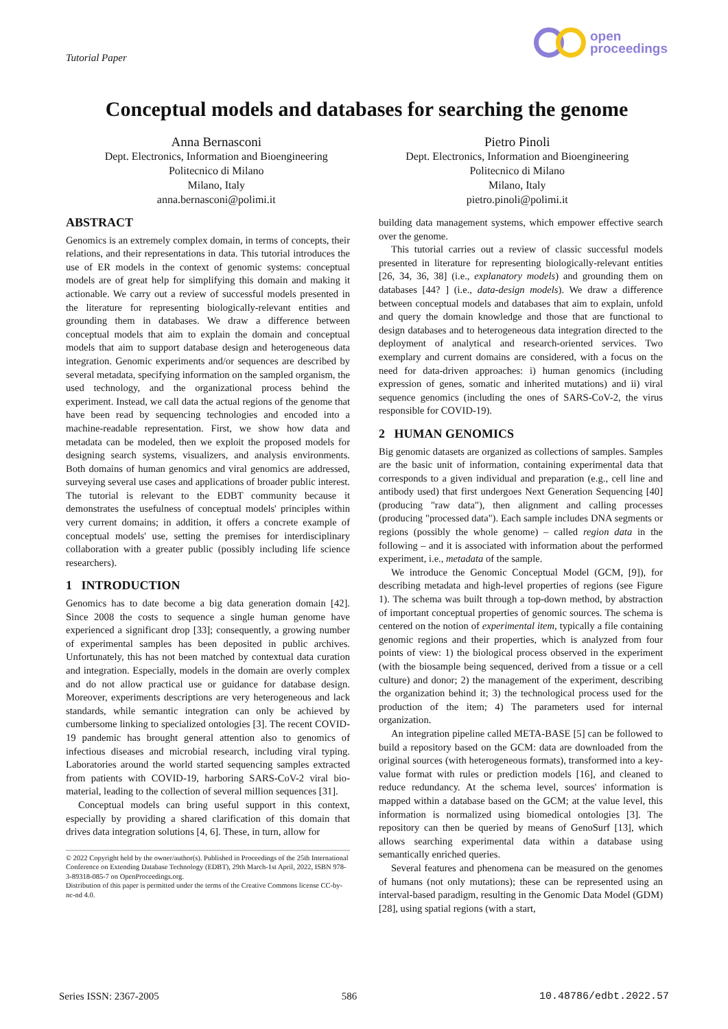Tutorial Paper
open
proceedings
Conceptual models and databases for searching the genome
Anna Bernasconi
Dept. Electronics, Information and Bioengineering
Politecnico di Milano
Milano, Italy
anna.bernasconi@polimi.it
Pietro Pinoli
Dept. Electronics, Information and Bioengineering
Politecnico di Milano
Milano, Italy
pietro.pinoli@polimi.it
ABSTRACT
Genomics is an extremely complex domain, in terms of concepts, their relations, and their representations in data. This tutorial introduces the use of ER models in the context of genomic systems: conceptual models are of great help for simplifying this domain and making it actionable. We carry out a review of successful models presented in the literature for representing biologically-relevant entities and grounding them in databases. We draw a difference between conceptual models that aim to explain the domain and conceptual models that aim to support database design and heterogeneous data integration. Genomic experiments and/or sequences are described by several metadata, specifying information on the sampled organism, the used technology, and the organizational process behind the experiment. Instead, we call data the actual regions of the genome that have been read by sequencing technologies and encoded into a machine-readable representation. First, we show how data and metadata can be modeled, then we exploit the proposed models for designing search systems, visualizers, and analysis environments. Both domains of human genomics and viral genomics are addressed, surveying several use cases and applications of broader public interest. The tutorial is relevant to the EDBT community because it demonstrates the usefulness of conceptual models' principles within very current domains; in addition, it offers a concrete example of conceptual models' use, setting the premises for interdisciplinary collaboration with a greater public (possibly including life science researchers).
1 INTRODUCTION
Genomics has to date become a big data generation domain [42]. Since 2008 the costs to sequence a single human genome have experienced a significant drop [33]; consequently, a growing number of experimental samples has been deposited in public archives. Unfortunately, this has not been matched by contextual data curation and integration. Especially, models in the domain are overly complex and do not allow practical use or guidance for database design. Moreover, experiments descriptions are very heterogeneous and lack standards, while semantic integration can only be achieved by cumbersome linking to specialized ontologies [3]. The recent COVID-19 pandemic has brought general attention also to genomics of infectious diseases and microbial research, including viral typing. Laboratories around the world started sequencing samples extracted from patients with COVID-19, harboring SARS-CoV-2 viral bio-material, leading to the collection of several million sequences [31].
Conceptual models can bring useful support in this context, especially by providing a shared clarification of this domain that drives data integration solutions [4, 6]. These, in turn, allow for
© 2022 Copyright held by the owner/author(s). Published in Proceedings of the 25th International Conference on Extending Database Technology (EDBT), 29th March-1st April, 2022, ISBN 978-3-89318-085-7 on OpenProceedings.org.
Distribution of this paper is permitted under the terms of the Creative Commons license CC-by-nc-nd 4.0.
building data management systems, which empower effective search over the genome.
This tutorial carries out a review of classic successful models presented in literature for representing biologically-relevant entities [26, 34, 36, 38] (i.e., explanatory models) and grounding them on databases [44? ] (i.e., data-design models). We draw a difference between conceptual models and databases that aim to explain, unfold and query the domain knowledge and those that are functional to design databases and to heterogeneous data integration directed to the deployment of analytical and research-oriented services. Two exemplary and current domains are considered, with a focus on the need for data-driven approaches: i) human genomics (including expression of genes, somatic and inherited mutations) and ii) viral sequence genomics (including the ones of SARS-CoV-2, the virus responsible for COVID-19).
2 HUMAN GENOMICS
Big genomic datasets are organized as collections of samples. Samples are the basic unit of information, containing experimental data that corresponds to a given individual and preparation (e.g., cell line and antibody used) that first undergoes Next Generation Sequencing [40] (producing "raw data"), then alignment and calling processes (producing "processed data"). Each sample includes DNA segments or regions (possibly the whole genome) – called region data in the following – and it is associated with information about the performed experiment, i.e., metadata of the sample.
We introduce the Genomic Conceptual Model (GCM, [9]), for describing metadata and high-level properties of regions (see Figure 1). The schema was built through a top-down method, by abstraction of important conceptual properties of genomic sources. The schema is centered on the notion of experimental item, typically a file containing genomic regions and their properties, which is analyzed from four points of view: 1) the biological process observed in the experiment (with the biosample being sequenced, derived from a tissue or a cell culture) and donor; 2) the management of the experiment, describing the organization behind it; 3) the technological process used for the production of the item; 4) The parameters used for internal organization.
An integration pipeline called META-BASE [5] can be followed to build a repository based on the GCM: data are downloaded from the original sources (with heterogeneous formats), transformed into a key-value format with rules or prediction models [16], and cleaned to reduce redundancy. At the schema level, sources' information is mapped within a database based on the GCM; at the value level, this information is normalized using biomedical ontologies [3]. The repository can then be queried by means of GenoSurf [13], which allows searching experimental data within a database using semantically enriched queries.
Several features and phenomena can be measured on the genomes of humans (not only mutations); these can be represented using an interval-based paradigm, resulting in the Genomic Data Model (GDM) [28], using spatial regions (with a start,
Series ISSN: 2367-2005 586 10.48786/edbt.2022.57